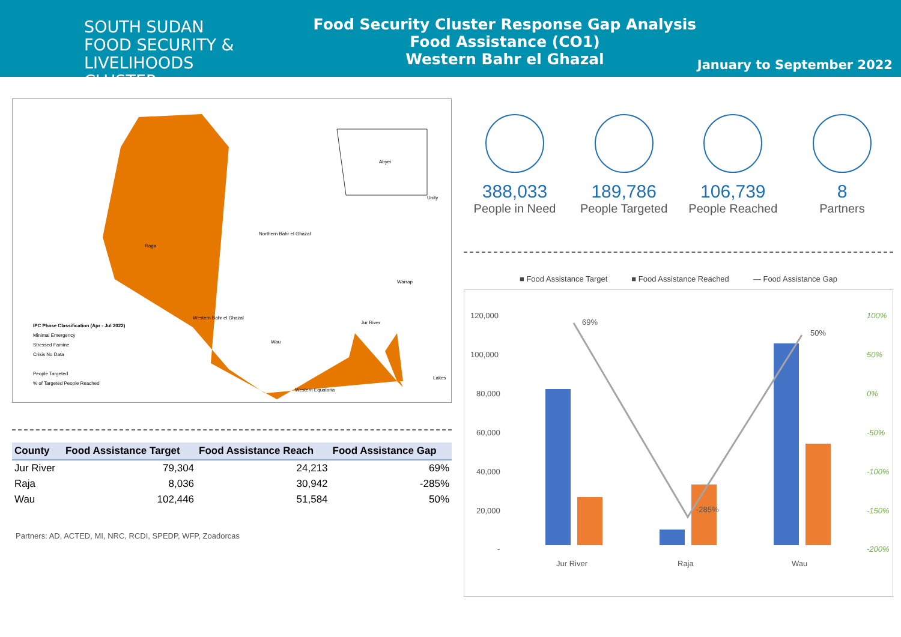SOUTH SUDAN
FOOD SECURITY & LIVELIHOODS
CLUSTER
Food Security Cluster Response Gap Analysis
Food Assistance (CO1)
Western Bahr el Ghazal
January to September 2022
Abyei
Unity
Northern Bahr el Ghazal
Raga
Warrap
Western Bahr el Ghazal
Jur River
Wau
Lakes
Western Equatoria
IPC Phase Classification (Apr - Jul 2022)
Minimal Emergency
Stressed Famine
Crisis No Data
People Targeted
% of Targeted People Reached
| County | Food Assistance Target | Food Assistance Reach | Food Assistance Gap |
| --- | --- | --- | --- |
| Jur River | 79,304 | 24,213 | 69% |
| Raja | 8,036 | 30,942 | -285% |
| Wau | 102,446 | 51,584 | 50% |
Partners: AD, ACTED, MI, NRC, RCDI, SPEDP, WFP, Zoadorcas
388,033
People in Need
189,786
People Targeted
106,739
People Reached
8
Partners
■ Food Assistance Target ■ Food Assistance Reached — Food Assistance Gap
120,000
100,000
80,000
60,000
40,000
20,000
-
100%
50%
0%
-50%
-100%
-150%
-200%
69%
-285%
50%
Jur River
Raja
Wau